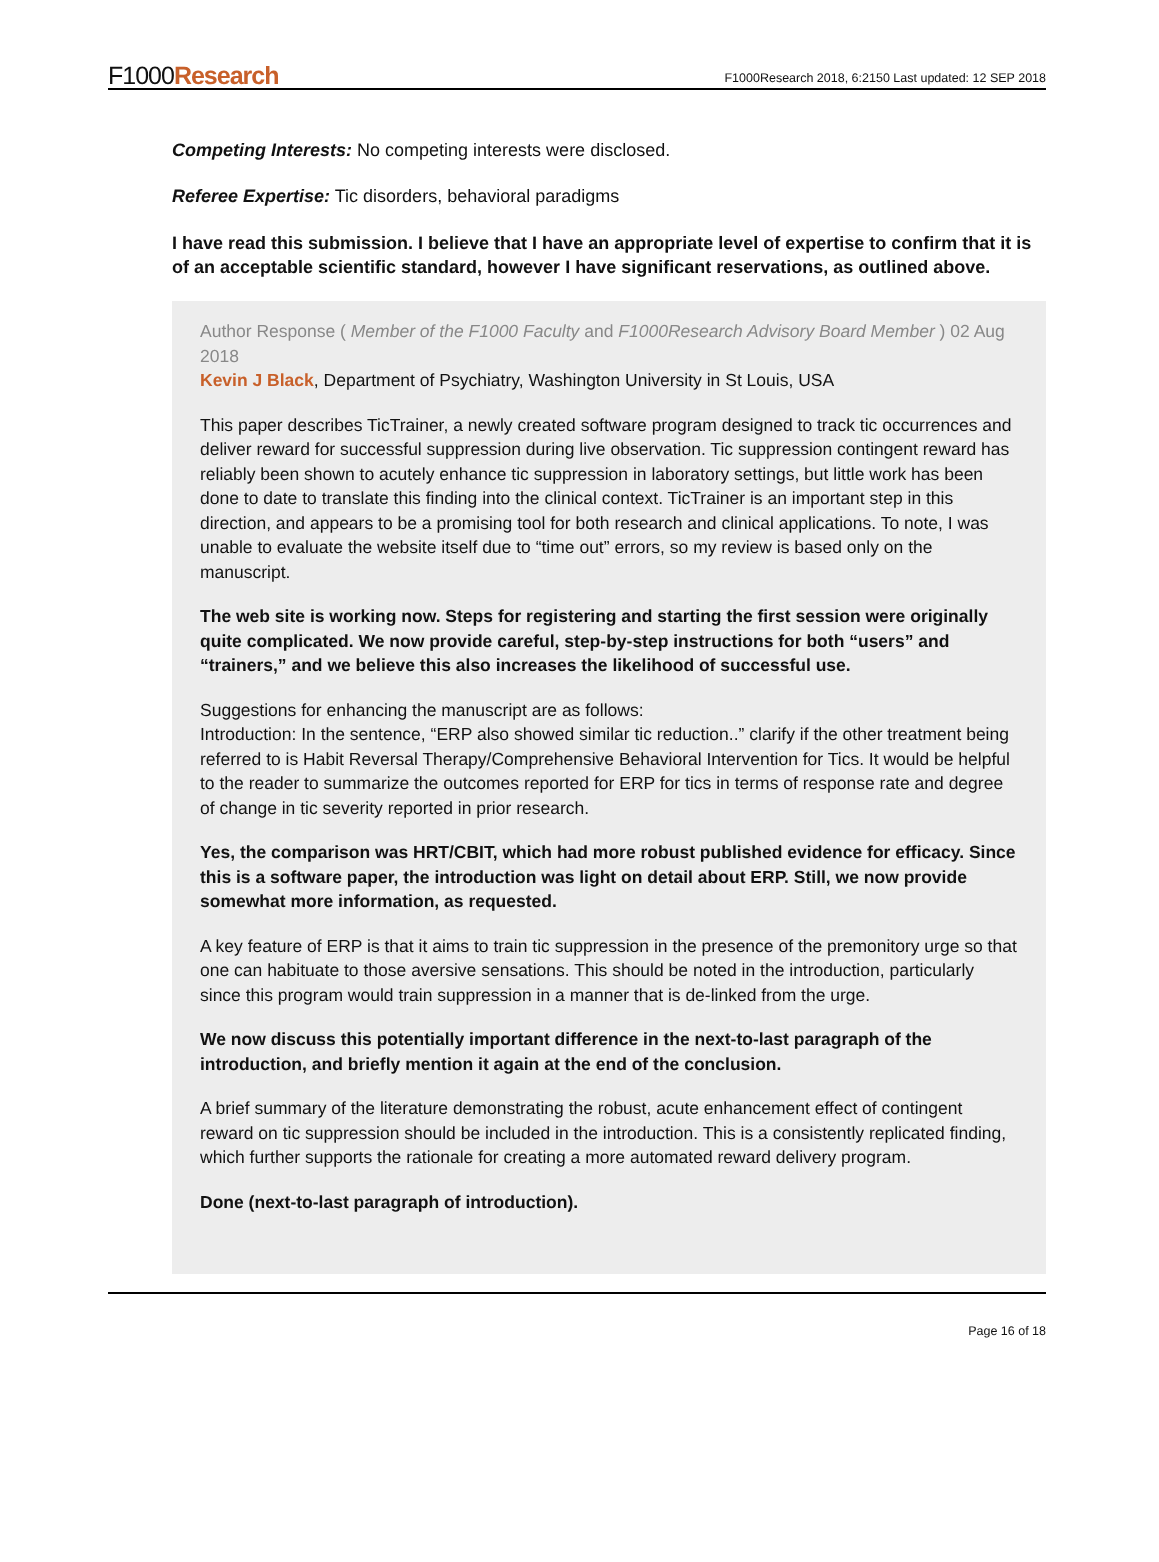F1000Research
F1000Research 2018, 6:2150 Last updated: 12 SEP 2018
Competing Interests: No competing interests were disclosed.
Referee Expertise: Tic disorders, behavioral paradigms
I have read this submission. I believe that I have an appropriate level of expertise to confirm that it is of an acceptable scientific standard, however I have significant reservations, as outlined above.
Author Response ( Member of the F1000 Faculty and F1000Research Advisory Board Member ) 02 Aug 2018
Kevin J Black, Department of Psychiatry, Washington University in St Louis, USA
This paper describes TicTrainer, a newly created software program designed to track tic occurrences and deliver reward for successful suppression during live observation. Tic suppression contingent reward has reliably been shown to acutely enhance tic suppression in laboratory settings, but little work has been done to date to translate this finding into the clinical context. TicTrainer is an important step in this direction, and appears to be a promising tool for both research and clinical applications. To note, I was unable to evaluate the website itself due to “time out” errors, so my review is based only on the manuscript.
The web site is working now. Steps for registering and starting the first session were originally quite complicated. We now provide careful, step-by-step instructions for both “users” and “trainers,” and we believe this also increases the likelihood of successful use.
Suggestions for enhancing the manuscript are as follows:
Introduction: In the sentence, “ERP also showed similar tic reduction..” clarify if the other treatment being referred to is Habit Reversal Therapy/Comprehensive Behavioral Intervention for Tics. It would be helpful to the reader to summarize the outcomes reported for ERP for tics in terms of response rate and degree of change in tic severity reported in prior research.
Yes, the comparison was HRT/CBIT, which had more robust published evidence for efficacy. Since this is a software paper, the introduction was light on detail about ERP. Still, we now provide somewhat more information, as requested.
A key feature of ERP is that it aims to train tic suppression in the presence of the premonitory urge so that one can habituate to those aversive sensations. This should be noted in the introduction, particularly since this program would train suppression in a manner that is de-linked from the urge.
We now discuss this potentially important difference in the next-to-last paragraph of the introduction, and briefly mention it again at the end of the conclusion.
A brief summary of the literature demonstrating the robust, acute enhancement effect of contingent reward on tic suppression should be included in the introduction. This is a consistently replicated finding, which further supports the rationale for creating a more automated reward delivery program.
Done (next-to-last paragraph of introduction).
Page 16 of 18